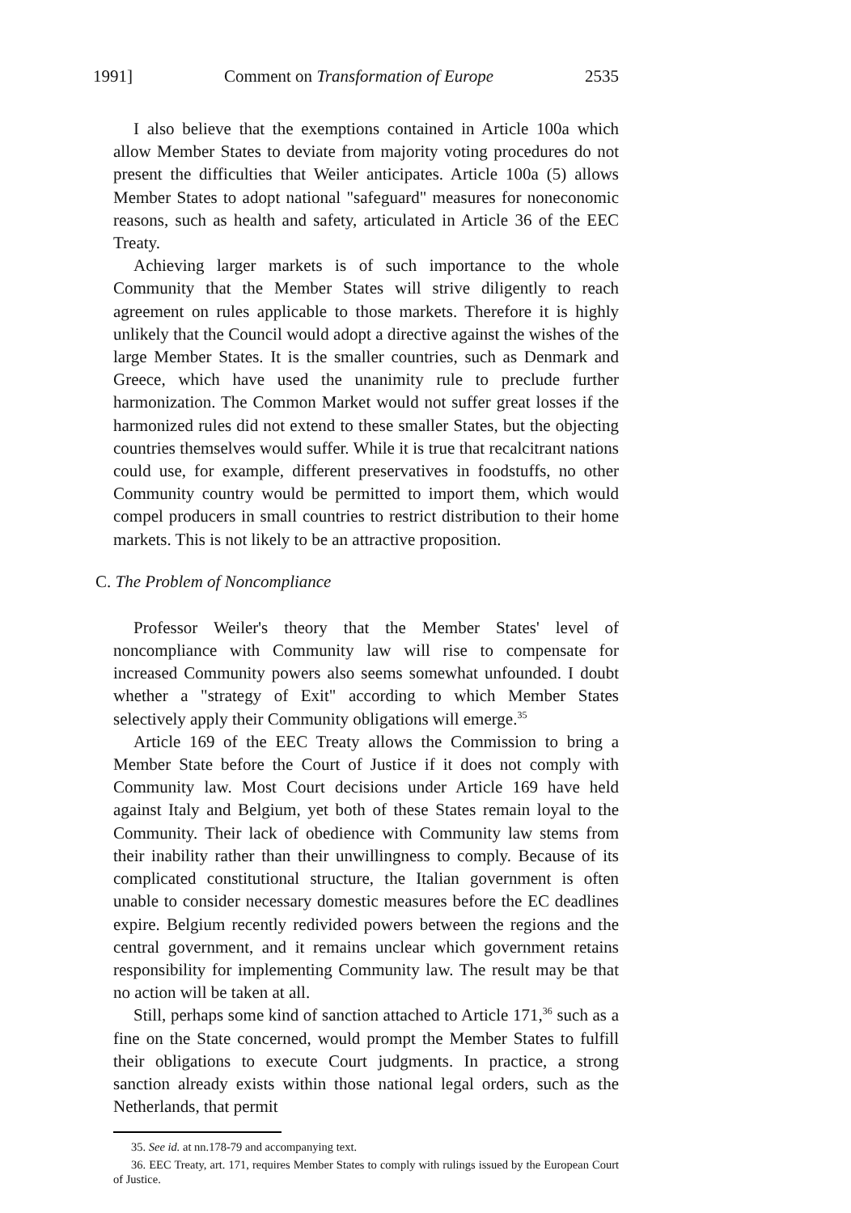1991] Comment on Transformation of Europe 2535
I also believe that the exemptions contained in Article 100a which allow Member States to deviate from majority voting procedures do not present the difficulties that Weiler anticipates. Article 100a (5) allows Member States to adopt national "safeguard" measures for noneconomic reasons, such as health and safety, articulated in Article 36 of the EEC Treaty.
Achieving larger markets is of such importance to the whole Community that the Member States will strive diligently to reach agreement on rules applicable to those markets. Therefore it is highly unlikely that the Council would adopt a directive against the wishes of the large Member States. It is the smaller countries, such as Denmark and Greece, which have used the unanimity rule to preclude further harmonization. The Common Market would not suffer great losses if the harmonized rules did not extend to these smaller States, but the objecting countries themselves would suffer. While it is true that recalcitrant nations could use, for example, different preservatives in foodstuffs, no other Community country would be permitted to import them, which would compel producers in small countries to restrict distribution to their home markets. This is not likely to be an attractive proposition.
C. The Problem of Noncompliance
Professor Weiler's theory that the Member States' level of noncompliance with Community law will rise to compensate for increased Community powers also seems somewhat unfounded. I doubt whether a "strategy of Exit" according to which Member States selectively apply their Community obligations will emerge.<sup>35</sup>
Article 169 of the EEC Treaty allows the Commission to bring a Member State before the Court of Justice if it does not comply with Community law. Most Court decisions under Article 169 have held against Italy and Belgium, yet both of these States remain loyal to the Community. Their lack of obedience with Community law stems from their inability rather than their unwillingness to comply. Because of its complicated constitutional structure, the Italian government is often unable to consider necessary domestic measures before the EC deadlines expire. Belgium recently redivided powers between the regions and the central government, and it remains unclear which government retains responsibility for implementing Community law. The result may be that no action will be taken at all.
Still, perhaps some kind of sanction attached to Article 171,<sup>36</sup> such as a fine on the State concerned, would prompt the Member States to fulfill their obligations to execute Court judgments. In practice, a strong sanction already exists within those national legal orders, such as the Netherlands, that permit
35. See id. at nn.178-79 and accompanying text.
36. EEC Treaty, art. 171, requires Member States to comply with rulings issued by the European Court of Justice.